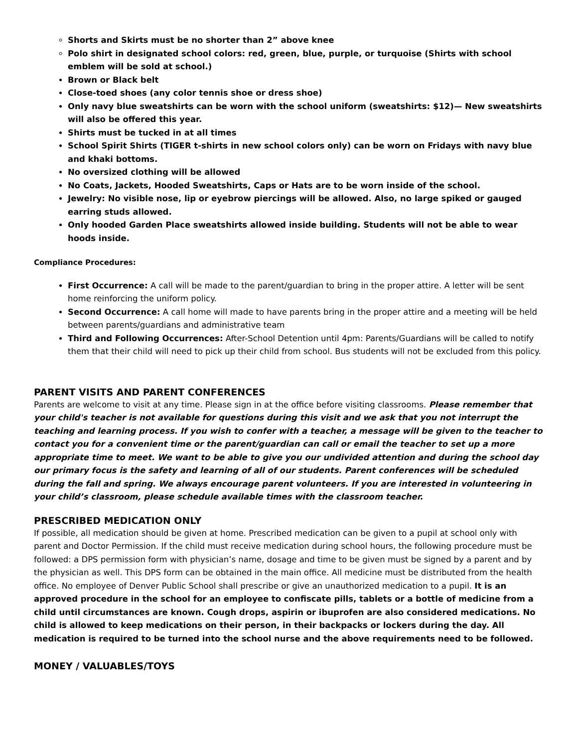Shorts and Skirts must be no shorter than 2” above knee
Polo shirt in designated school colors: red, green, blue, purple, or turquoise (Shirts with school emblem will be sold at school.)
Brown or Black belt
Close-toed shoes (any color tennis shoe or dress shoe)
Only navy blue sweatshirts can be worn with the school uniform (sweatshirts: $12)— New sweatshirts will also be offered this year.
Shirts must be tucked in at all times
School Spirit Shirts (TIGER t-shirts in new school colors only) can be worn on Fridays with navy blue and khaki bottoms.
No oversized clothing will be allowed
No Coats, Jackets, Hooded Sweatshirts, Caps or Hats are to be worn inside of the school.
Jewelry: No visible nose, lip or eyebrow piercings will be allowed. Also, no large spiked or gauged earring studs allowed.
Only hooded Garden Place sweatshirts allowed inside building. Students will not be able to wear hoods inside.
Compliance Procedures:
First Occurrence: A call will be made to the parent/guardian to bring in the proper attire. A letter will be sent home reinforcing the uniform policy.
Second Occurrence: A call home will made to have parents bring in the proper attire and a meeting will be held between parents/guardians and administrative team
Third and Following Occurrences: After-School Detention until 4pm: Parents/Guardians will be called to notify them that their child will need to pick up their child from school. Bus students will not be excluded from this policy.
PARENT VISITS AND PARENT CONFERENCES
Parents are welcome to visit at any time. Please sign in at the office before visiting classrooms. Please remember that your child's teacher is not available for questions during this visit and we ask that you not interrupt the teaching and learning process. If you wish to confer with a teacher, a message will be given to the teacher to contact you for a convenient time or the parent/guardian can call or email the teacher to set up a more appropriate time to meet. We want to be able to give you our undivided attention and during the school day our primary focus is the safety and learning of all of our students. Parent conferences will be scheduled during the fall and spring. We always encourage parent volunteers. If you are interested in volunteering in your child’s classroom, please schedule available times with the classroom teacher.
PRESCRIBED MEDICATION ONLY
If possible, all medication should be given at home. Prescribed medication can be given to a pupil at school only with parent and Doctor Permission. If the child must receive medication during school hours, the following procedure must be followed: a DPS permission form with physician’s name, dosage and time to be given must be signed by a parent and by the physician as well. This DPS form can be obtained in the main office. All medicine must be distributed from the health office. No employee of Denver Public School shall prescribe or give an unauthorized medication to a pupil. It is an approved procedure in the school for an employee to confiscate pills, tablets or a bottle of medicine from a child until circumstances are known. Cough drops, aspirin or ibuprofen are also considered medications. No child is allowed to keep medications on their person, in their backpacks or lockers during the day. All medication is required to be turned into the school nurse and the above requirements need to be followed.
MONEY / VALUABLES/TOYS